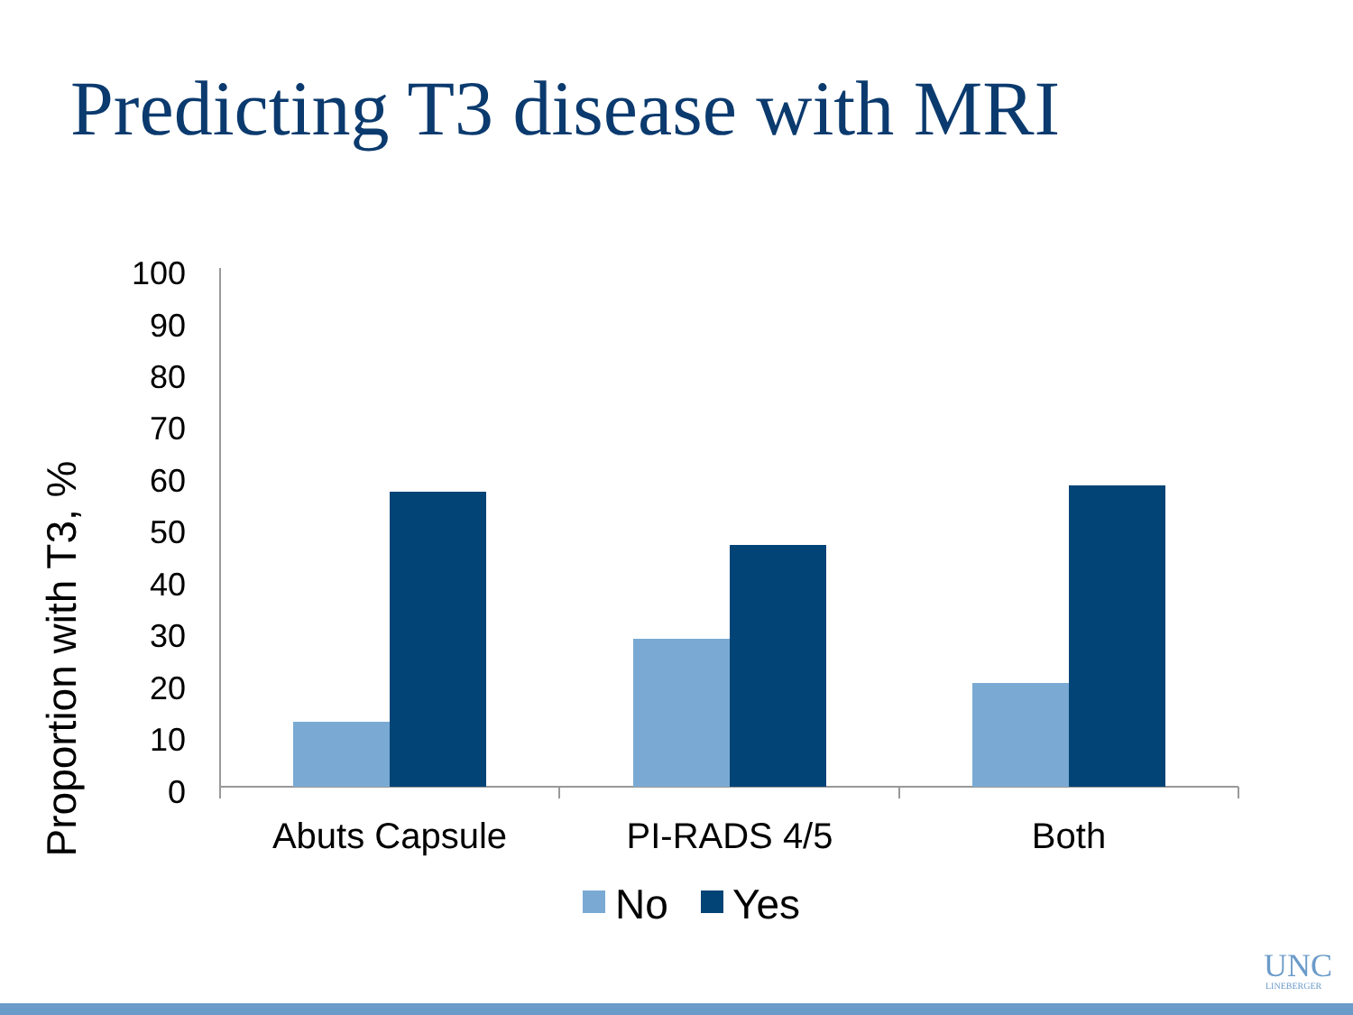Predicting T3 disease with MRI
Proportion with T3, %
100
90
80
70
60
50
40
30
20
10
0
Abuts Capsule
PI-RADS 4/5
Both
No
Yes
UNC
LINEBERGER